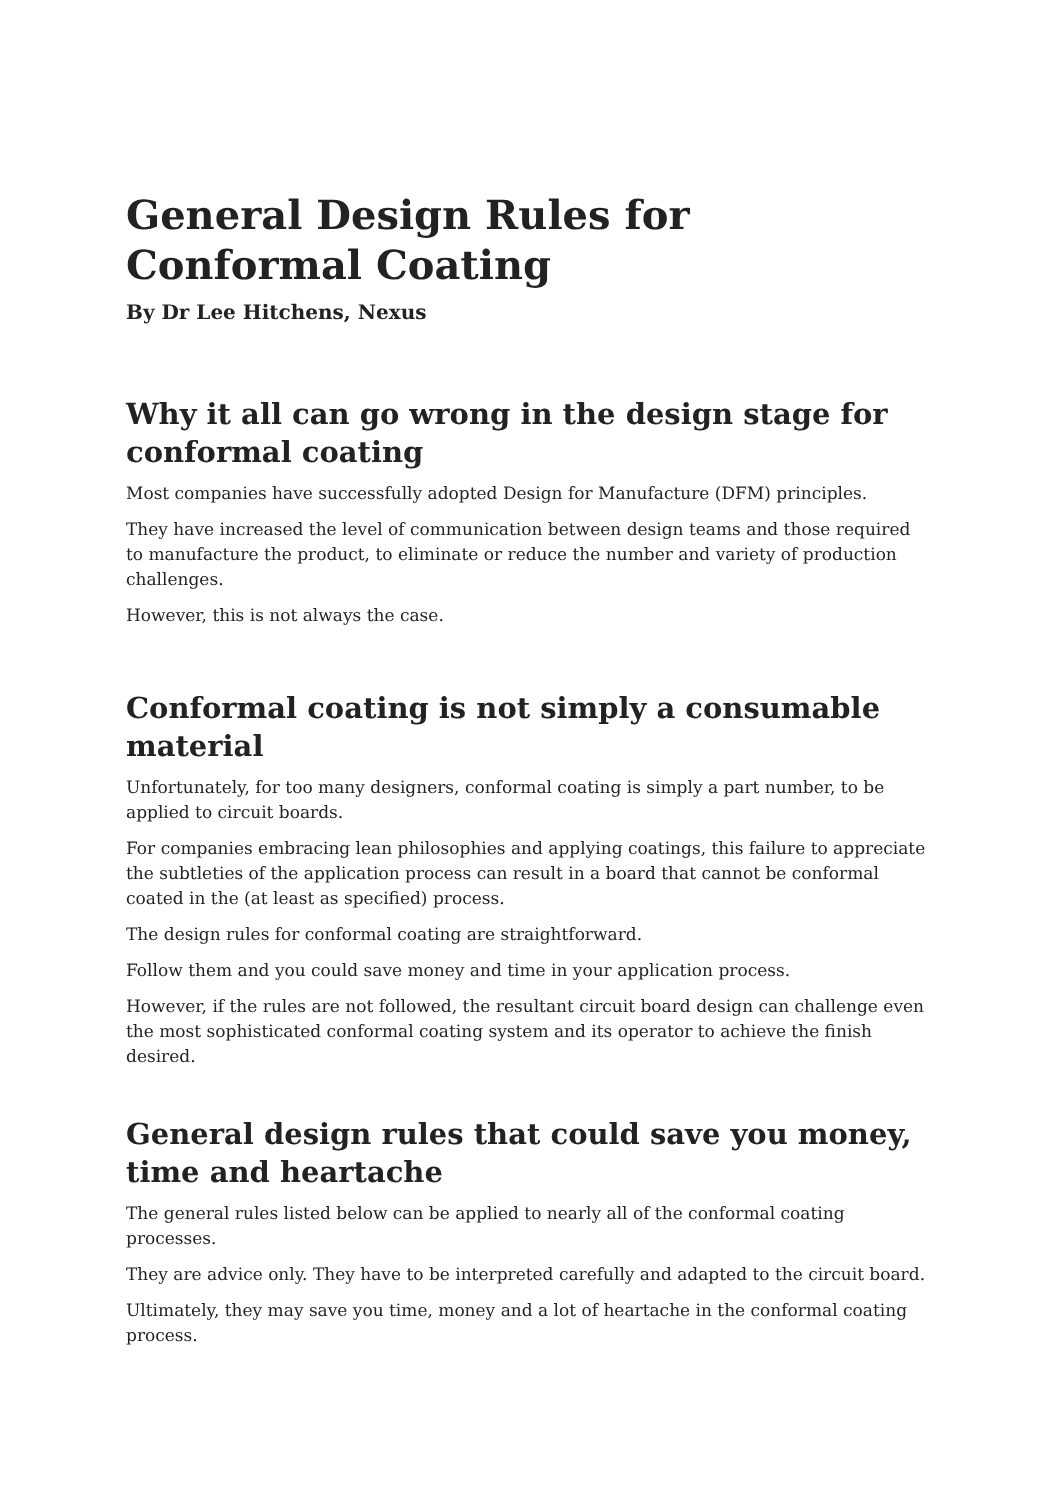General Design Rules for
Conformal Coating
By Dr Lee Hitchens, Nexus
Why it all can go wrong in the design stage for conformal coating
Most companies have successfully adopted Design for Manufacture (DFM) principles.
They have increased the level of communication between design teams and those required to manufacture the product, to eliminate or reduce the number and variety of production challenges.
However, this is not always the case.
Conformal coating is not simply a consumable material
Unfortunately, for too many designers, conformal coating is simply a part number, to be applied to circuit boards.
For companies embracing lean philosophies and applying coatings, this failure to appreciate the subtleties of the application process can result in a board that cannot be conformal coated in the (at least as specified) process.
The design rules for conformal coating are straightforward.
Follow them and you could save money and time in your application process.
However, if the rules are not followed, the resultant circuit board design can challenge even the most sophisticated conformal coating system and its operator to achieve the finish desired.
General design rules that could save you money, time and heartache
The general rules listed below can be applied to nearly all of the conformal coating processes.
They are advice only. They have to be interpreted carefully and adapted to the circuit board.
Ultimately, they may save you time, money and a lot of heartache in the conformal coating process.